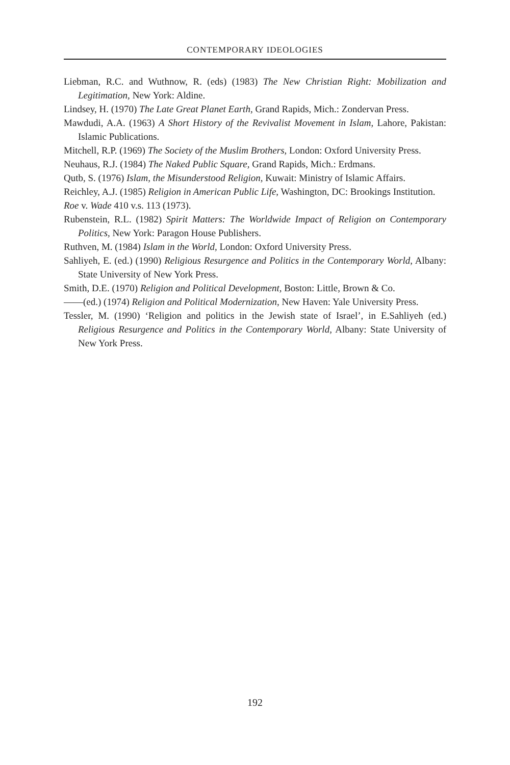CONTEMPORARY IDEOLOGIES
Liebman, R.C. and Wuthnow, R. (eds) (1983) The New Christian Right: Mobilization and Legitimation, New York: Aldine.
Lindsey, H. (1970) The Late Great Planet Earth, Grand Rapids, Mich.: Zondervan Press.
Mawdudi, A.A. (1963) A Short History of the Revivalist Movement in Islam, Lahore, Pakistan: Islamic Publications.
Mitchell, R.P. (1969) The Society of the Muslim Brothers, London: Oxford University Press.
Neuhaus, R.J. (1984) The Naked Public Square, Grand Rapids, Mich.: Erdmans.
Qutb, S. (1976) Islam, the Misunderstood Religion, Kuwait: Ministry of Islamic Affairs.
Reichley, A.J. (1985) Religion in American Public Life, Washington, DC: Brookings Institution.
Roe v. Wade 410 v.s. 113 (1973).
Rubenstein, R.L. (1982) Spirit Matters: The Worldwide Impact of Religion on Contemporary Politics, New York: Paragon House Publishers.
Ruthven, M. (1984) Islam in the World, London: Oxford University Press.
Sahliyeh, E. (ed.) (1990) Religious Resurgence and Politics in the Contemporary World, Albany: State University of New York Press.
Smith, D.E. (1970) Religion and Political Development, Boston: Little, Brown & Co.
——(ed.) (1974) Religion and Political Modernization, New Haven: Yale University Press.
Tessler, M. (1990) ‘Religion and politics in the Jewish state of Israel’, in E.Sahliyeh (ed.) Religious Resurgence and Politics in the Contemporary World, Albany: State University of New York Press.
192